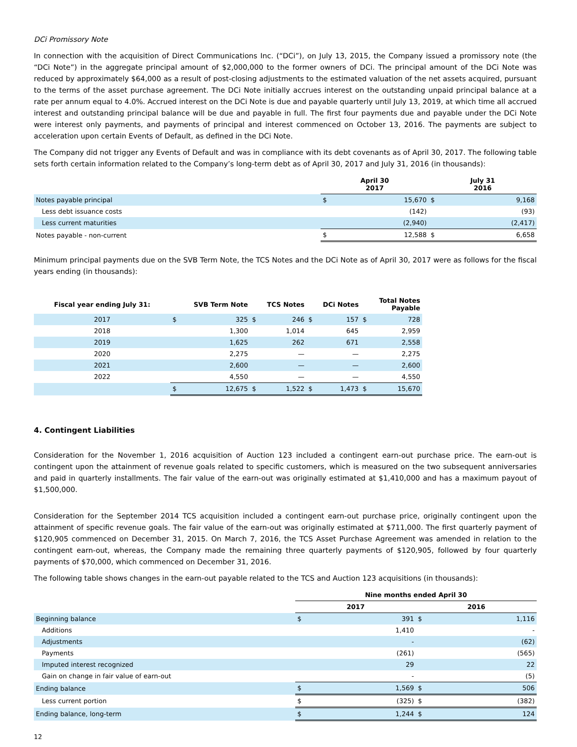DCi Promissory Note
In connection with the acquisition of Direct Communications Inc. (“DCi”), on July 13, 2015, the Company issued a promissory note (the “DCi Note”) in the aggregate principal amount of $2,000,000 to the former owners of DCi. The principal amount of the DCi Note was reduced by approximately $64,000 as a result of post-closing adjustments to the estimated valuation of the net assets acquired, pursuant to the terms of the asset purchase agreement. The DCi Note initially accrues interest on the outstanding unpaid principal balance at a rate per annum equal to 4.0%. Accrued interest on the DCi Note is due and payable quarterly until July 13, 2019, at which time all accrued interest and outstanding principal balance will be due and payable in full. The first four payments due and payable under the DCi Note were interest only payments, and payments of principal and interest commenced on October 13, 2016. The payments are subject to acceleration upon certain Events of Default, as defined in the DCi Note.
The Company did not trigger any Events of Default and was in compliance with its debt covenants as of April 30, 2017. The following table sets forth certain information related to the Company’s long-term debt as of April 30, 2017 and July 31, 2016 (in thousands):
| | April 30 2017 | | July 31 2016 | |
| --- | --- | --- | --- | --- |
| Notes payable principal | $ | 15,670 | $ | 9,168 |
| Less debt issuance costs | | (142) | | (93) |
| Less current maturities | | (2,940) | | (2,417) |
| Notes payable - non-current | $ | 12,588 | $ | 6,658 |
Minimum principal payments due on the SVB Term Note, the TCS Notes and the DCi Note as of April 30, 2017 were as follows for the fiscal years ending (in thousands):
| Fiscal year ending July 31: | SVB Term Note | | TCS Notes | | DCi Notes | | Total Notes Payable | |
| --- | --- | --- | --- | --- | --- | --- | --- | --- |
| 2017 | $ | 325 | $ | 246 | $ | 157 | $ | 728 |
| 2018 | | 1,300 | | 1,014 | | 645 | | 2,959 |
| 2019 | | 1,625 | | 262 | | 671 | | 2,558 |
| 2020 | | 2,275 | | — | | — | | 2,275 |
| 2021 | | 2,600 | | — | | — | | 2,600 |
| 2022 | | 4,550 | | — | | — | | 4,550 |
| | $ | 12,675 | $ | 1,522 | $ | 1,473 | $ | 15,670 |
4. Contingent Liabilities
Consideration for the November 1, 2016 acquisition of Auction 123 included a contingent earn-out purchase price. The earn-out is contingent upon the attainment of revenue goals related to specific customers, which is measured on the two subsequent anniversaries and paid in quarterly installments. The fair value of the earn-out was originally estimated at $1,410,000 and has a maximum payout of $1,500,000.
Consideration for the September 2014 TCS acquisition included a contingent earn-out purchase price, originally contingent upon the attainment of specific revenue goals. The fair value of the earn-out was originally estimated at $711,000. The first quarterly payment of $120,905 commenced on December 31, 2015. On March 7, 2016, the TCS Asset Purchase Agreement was amended in relation to the contingent earn-out, whereas, the Company made the remaining three quarterly payments of $120,905, followed by four quarterly payments of $70,000, which commenced on December 31, 2016.
The following table shows changes in the earn-out payable related to the TCS and Auction 123 acquisitions (in thousands):
| | Nine months ended April 30 | | | |
| --- | --- | --- | --- | --- |
| | 2017 | | 2016 | |
| Beginning balance | $ | 391 | $ | 1,116 |
| Additions | | 1,410 | | - |
| Adjustments | | - | | (62) |
| Payments | | (261) | | (565) |
| Imputed interest recognized | | 29 | | 22 |
| Gain on change in fair value of earn-out | | - | | (5) |
| Ending balance | $ | 1,569 | $ | 506 |
| Less current portion | $ | (325) | $ | (382) |
| Ending balance, long-term | $ | 1,244 | $ | 124 |
12